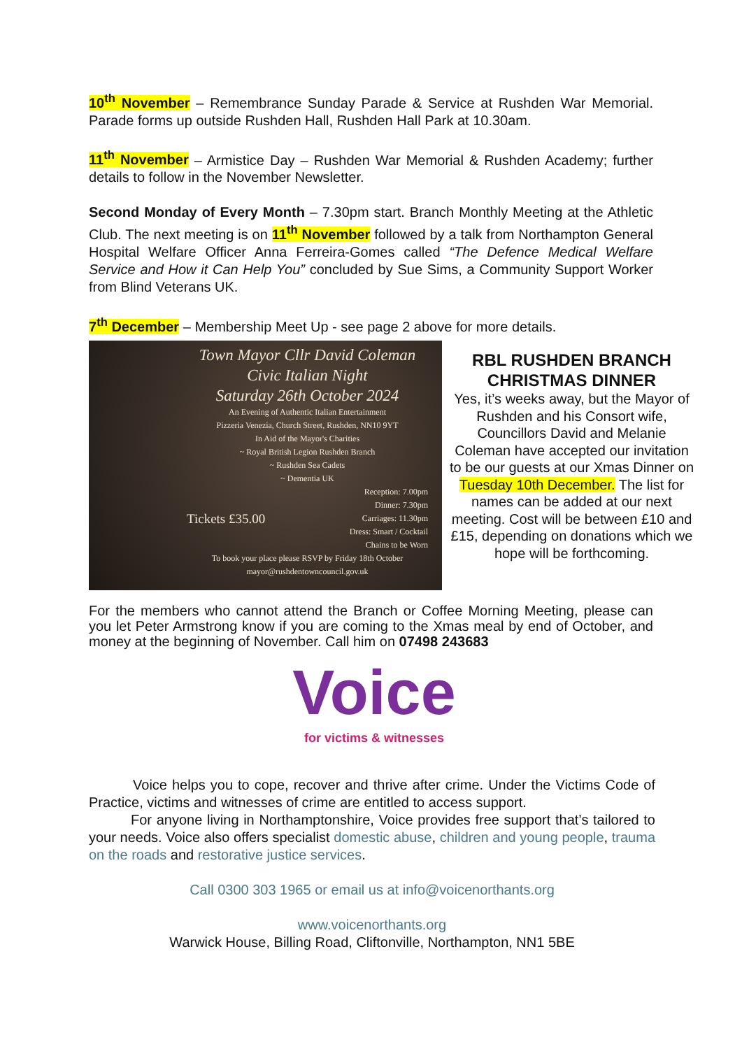10<sup>th</sup> November – Remembrance Sunday Parade & Service at Rushden War Memorial. Parade forms up outside Rushden Hall, Rushden Hall Park at 10.30am.
11<sup>th</sup> November – Armistice Day – Rushden War Memorial & Rushden Academy; further details to follow in the November Newsletter.
Second Monday of Every Month – 7.30pm start. Branch Monthly Meeting at the Athletic Club. The next meeting is on 11<sup>th</sup> November followed by a talk from Northampton General Hospital Welfare Officer Anna Ferreira-Gomes called “The Defence Medical Welfare Service and How it Can Help You” concluded by Sue Sims, a Community Support Worker from Blind Veterans UK.
7<sup>th</sup> December – Membership Meet Up - see page 2 above for more details.
Town Mayor Cllr David Coleman
Civic Italian Night
Saturday 26th October 2024
An Evening of Authentic Italian Entertainment
Pizzeria Venezia, Church Street, Rushden, NN10 9YT
In Aid of the Mayor's Charities
~ Royal British Legion Rushden Branch
~ Rushden Sea Cadets
~ Dementia UK
Tickets £35.00 Reception: 7.00pm
Dinner: 7.30pm
Carriages: 11.30pm
Dress: Smart / Cocktail
Chains to be Worn
To book your place please RSVP by Friday 18th October
mayor@rushdentowncouncil.gov.uk
RBL RUSHDEN BRANCH CHRISTMAS DINNER
Yes, it’s weeks away, but the Mayor of Rushden and his Consort wife, Councillors David and Melanie Coleman have accepted our invitation to be our guests at our Xmas Dinner on Tuesday 10th December. The list for names can be added at our next meeting. Cost will be between £10 and £15, depending on donations which we hope will be forthcoming.
For the members who cannot attend the Branch or Coffee Morning Meeting, please can you let Peter Armstrong know if you are coming to the Xmas meal by end of October, and money at the beginning of November. Call him on 07498 243683
Voice
for victims & witnesses
Voice helps you to cope, recover and thrive after crime. Under the Victims Code of Practice, victims and witnesses of crime are entitled to access support.
For anyone living in Northamptonshire, Voice provides free support that’s tailored to your needs. Voice also offers specialist domestic abuse, children and young people, trauma on the roads and restorative justice services.
Call 0300 303 1965 or email us at info@voicenorthants.org
www.voicenorthants.org
Warwick House, Billing Road, Cliftonville, Northampton, NN1 5BE